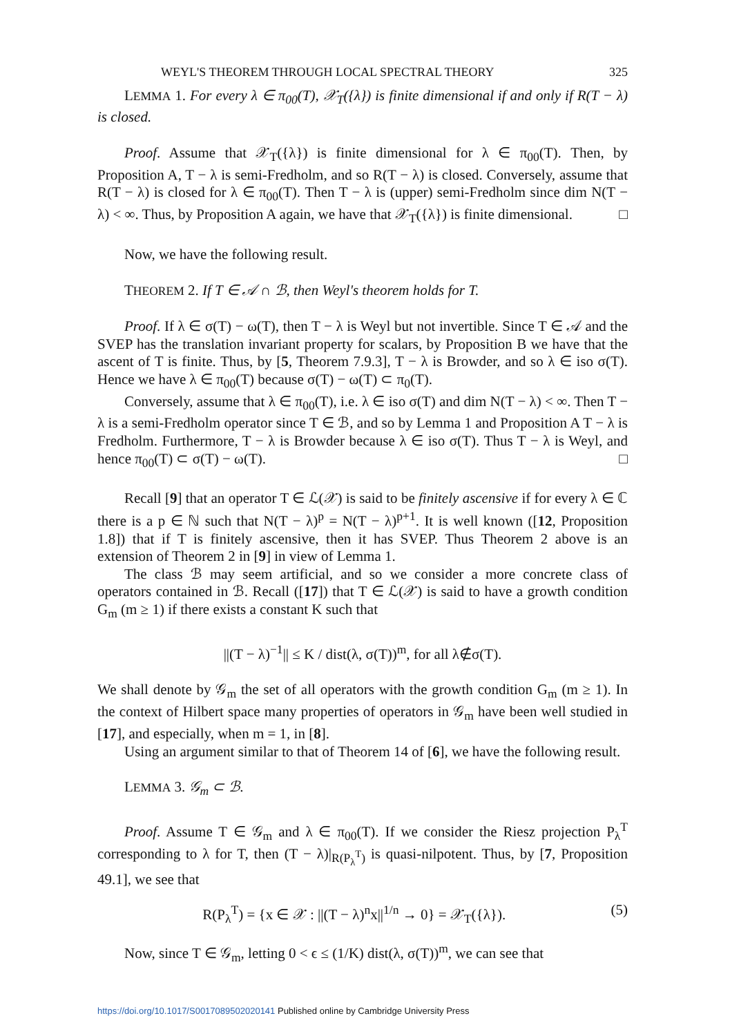WEYL'S THEOREM THROUGH LOCAL SPECTRAL THEORY 325
LEMMA 1. For every λ ∈ π<sub>00</sub>(T), 𝒳<sub>T</sub>({λ}) is finite dimensional if and only if R(T − λ) is closed.
Proof. Assume that 𝒳<sub>T</sub>({λ}) is finite dimensional for λ ∈ π<sub>00</sub>(T). Then, by Proposition A, T − λ is semi-Fredholm, and so R(T − λ) is closed. Conversely, assume that R(T − λ) is closed for λ ∈ π<sub>00</sub>(T). Then T − λ is (upper) semi-Fredholm since dim N(T − λ) < ∞. Thus, by Proposition A again, we have that 𝒳<sub>T</sub>({λ}) is finite dimensional. □
Now, we have the following result.
THEOREM 2. If T ∈ 𝒜 ∩ ℬ, then Weyl's theorem holds for T.
Proof. If λ ∈ σ(T) − ω(T), then T − λ is Weyl but not invertible. Since T ∈ 𝒜 and the SVEP has the translation invariant property for scalars, by Proposition B we have that the ascent of T is finite. Thus, by [5, Theorem 7.9.3], T − λ is Browder, and so λ ∈ iso σ(T). Hence we have λ ∈ π<sub>00</sub>(T) because σ(T) − ω(T) ⊂ π<sub>0</sub>(T).
Conversely, assume that λ ∈ π<sub>00</sub>(T), i.e. λ ∈ iso σ(T) and dim N(T − λ) < ∞. Then T − λ is a semi-Fredholm operator since T ∈ ℬ, and so by Lemma 1 and Proposition A T − λ is Fredholm. Furthermore, T − λ is Browder because λ ∈ iso σ(T). Thus T − λ is Weyl, and hence π<sub>00</sub>(T) ⊂ σ(T) − ω(T). □
Recall [9] that an operator T ∈ ℒ(𝒳) is said to be finitely ascensive if for every λ ∈ ℂ there is a p ∈ ℕ such that N(T − λ)<sup>p</sup> = N(T − λ)<sup>p+1</sup>. It is well known ([12, Proposition 1.8]) that if T is finitely ascensive, then it has SVEP. Thus Theorem 2 above is an extension of Theorem 2 in [9] in view of Lemma 1.
The class ℬ may seem artificial, and so we consider a more concrete class of operators contained in ℬ. Recall ([17]) that T ∈ ℒ(𝒳) is said to have a growth condition G<sub>m</sub> (m ≥ 1) if there exists a constant K such that
||(T − λ)<sup>−1</sup>|| ≤ K / dist(λ, σ(T))<sup>m</sup>, for all λ∉σ(T).
We shall denote by 𝒢<sub>m</sub> the set of all operators with the growth condition G<sub>m</sub> (m ≥ 1). In the context of Hilbert space many properties of operators in 𝒢<sub>m</sub> have been well studied in [17], and especially, when m = 1, in [8].
Using an argument similar to that of Theorem 14 of [6], we have the following result.
LEMMA 3. 𝒢<sub>m</sub> ⊂ ℬ.
Proof. Assume T ∈ 𝒢<sub>m</sub> and λ ∈ π<sub>00</sub>(T). If we consider the Riesz projection P<sub>λ</sub><sup>T</sup> corresponding to λ for T, then (T − λ)|<sub>R(P<sub>λ</sub><sup>T</sup>)</sub> is quasi-nilpotent. Thus, by [7, Proposition 49.1], we see that
R(P<sub>λ</sub><sup>T</sup>) = {x ∈ 𝒳 : ||(T − λ)<sup>n</sup>x||<sup>1/n</sup> → 0} = 𝒳<sub>T</sub>({λ}). (5)
Now, since T ∈ 𝒢<sub>m</sub>, letting 0 < ϵ ≤ (1/K) dist(λ, σ(T))<sup>m</sup>, we can see that
https://doi.org/10.1017/S0017089502020141 Published online by Cambridge University Press